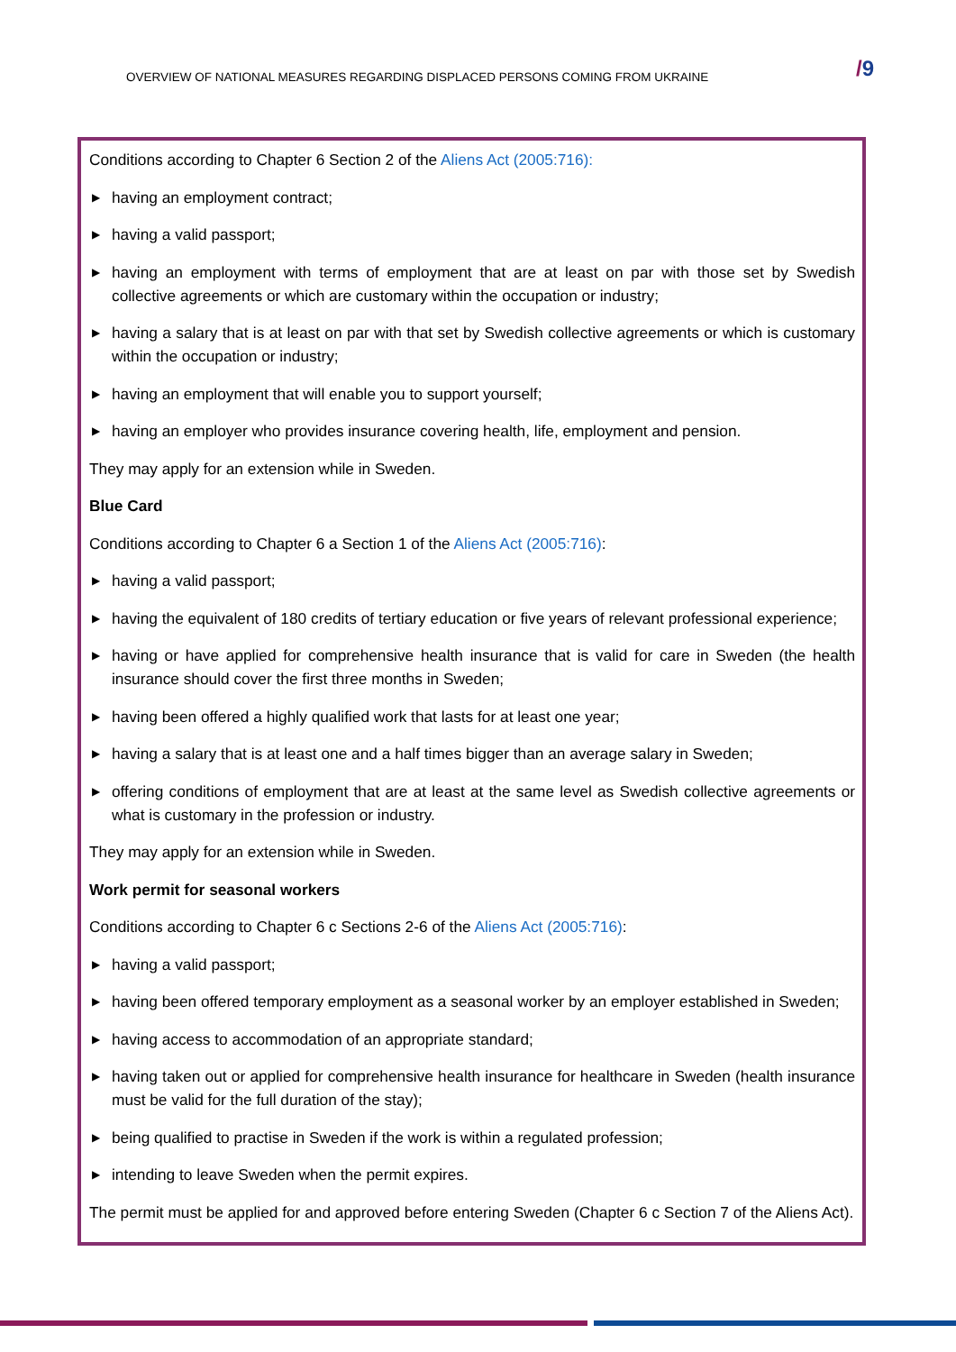OVERVIEW OF NATIONAL MEASURES REGARDING DISPLACED PERSONS COMING FROM UKRAINE /9
Conditions according to Chapter 6 Section 2 of the Aliens Act (2005:716):
▶ having an employment contract;
▶ having a valid passport;
▶ having an employment with terms of employment that are at least on par with those set by Swedish collective agreements or which are customary within the occupation or industry;
▶ having a salary that is at least on par with that set by Swedish collective agreements or which is customary within the occupation or industry;
▶ having an employment that will enable you to support yourself;
▶ having an employer who provides insurance covering health, life, employment and pension.
They may apply for an extension while in Sweden.
Blue Card
Conditions according to Chapter 6 a Section 1 of the Aliens Act (2005:716):
▶ having a valid passport;
▶ having the equivalent of 180 credits of tertiary education or five years of relevant professional experience;
▶ having or have applied for comprehensive health insurance that is valid for care in Sweden (the health insurance should cover the first three months in Sweden;
▶ having been offered a highly qualified work that lasts for at least one year;
▶ having a salary that is at least one and a half times bigger than an average salary in Sweden;
▶ offering conditions of employment that are at least at the same level as Swedish collective agreements or what is customary in the profession or industry.
They may apply for an extension while in Sweden.
Work permit for seasonal workers
Conditions according to Chapter 6 c Sections 2-6 of the Aliens Act (2005:716):
▶ having a valid passport;
▶ having been offered temporary employment as a seasonal worker by an employer established in Sweden;
▶ having access to accommodation of an appropriate standard;
▶ having taken out or applied for comprehensive health insurance for healthcare in Sweden (health insurance must be valid for the full duration of the stay);
▶ being qualified to practise in Sweden if the work is within a regulated profession;
▶ intending to leave Sweden when the permit expires.
The permit must be applied for and approved before entering Sweden (Chapter 6 c Section 7 of the Aliens Act).